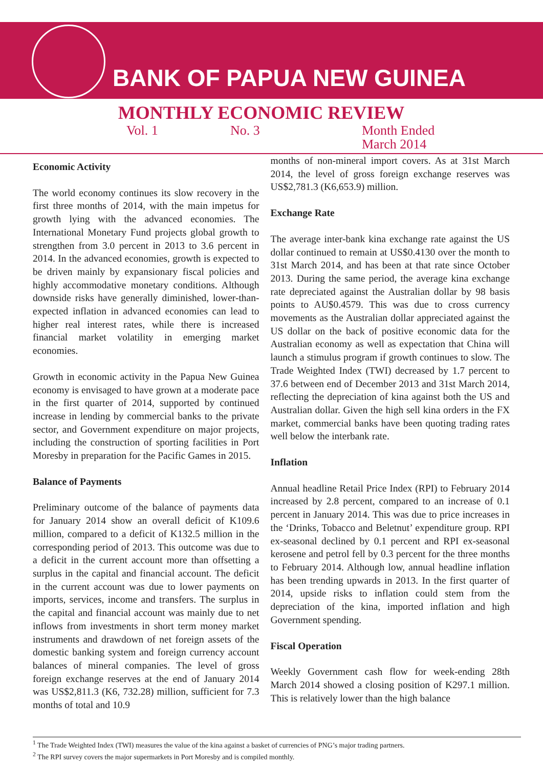BANK OF PAPUA NEW GUINEA
MONTHLY ECONOMIC REVIEW
Vol. 1 No. 3 Month Ended
March 2014
Economic Activity
The world economy continues its slow recovery in the first three months of 2014, with the main impetus for growth lying with the advanced economies. The International Monetary Fund projects global growth to strengthen from 3.0 percent in 2013 to 3.6 percent in 2014. In the advanced economies, growth is expected to be driven mainly by expansionary fiscal policies and highly accommodative monetary conditions. Although downside risks have generally diminished, lower-than-expected inflation in advanced economies can lead to higher real interest rates, while there is increased financial market volatility in emerging market economies.
Growth in economic activity in the Papua New Guinea economy is envisaged to have grown at a moderate pace in the first quarter of 2014, supported by continued increase in lending by commercial banks to the private sector, and Government expenditure on major projects, including the construction of sporting facilities in Port Moresby in preparation for the Pacific Games in 2015.
Balance of Payments
Preliminary outcome of the balance of payments data for January 2014 show an overall deficit of K109.6 million, compared to a deficit of K132.5 million in the corresponding period of 2013. This outcome was due to a deficit in the current account more than offsetting a surplus in the capital and financial account. The deficit in the current account was due to lower payments on imports, services, income and transfers. The surplus in the capital and financial account was mainly due to net inflows from investments in short term money market instruments and drawdown of net foreign assets of the domestic banking system and foreign currency account balances of mineral companies. The level of gross foreign exchange reserves at the end of January 2014 was US$2,811.3 (K6, 732.28) million, sufficient for 7.3 months of total and 10.9
months of non-mineral import covers. As at 31st March 2014, the level of gross foreign exchange reserves was US$2,781.3 (K6,653.9) million.
Exchange Rate
The average inter-bank kina exchange rate against the US dollar continued to remain at US$0.4130 over the month to 31st March 2014, and has been at that rate since October 2013. During the same period, the average kina exchange rate depreciated against the Australian dollar by 98 basis points to AU$0.4579. This was due to cross currency movements as the Australian dollar appreciated against the US dollar on the back of positive economic data for the Australian economy as well as expectation that China will launch a stimulus program if growth continues to slow. The Trade Weighted Index (TWI) decreased by 1.7 percent to 37.6 between end of December 2013 and 31st March 2014, reflecting the depreciation of kina against both the US and Australian dollar. Given the high sell kina orders in the FX market, commercial banks have been quoting trading rates well below the interbank rate.
Inflation
Annual headline Retail Price Index (RPI) to February 2014 increased by 2.8 percent, compared to an increase of 0.1 percent in January 2014. This was due to price increases in the ‘Drinks, Tobacco and Beletnut’ expenditure group. RPI ex-seasonal declined by 0.1 percent and RPI ex-seasonal kerosene and petrol fell by 0.3 percent for the three months to February 2014. Although low, annual headline inflation has been trending upwards in 2013. In the first quarter of 2014, upside risks to inflation could stem from the depreciation of the kina, imported inflation and high Government spending.
Fiscal Operation
Weekly Government cash flow for week-ending 28th March 2014 showed a closing position of K297.1 million. This is relatively lower than the high balance
<sup>1</sup> The Trade Weighted Index (TWI) measures the value of the kina against a basket of currencies of PNG’s major trading partners.
<sup>2</sup> The RPI survey covers the major supermarkets in Port Moresby and is compiled monthly.